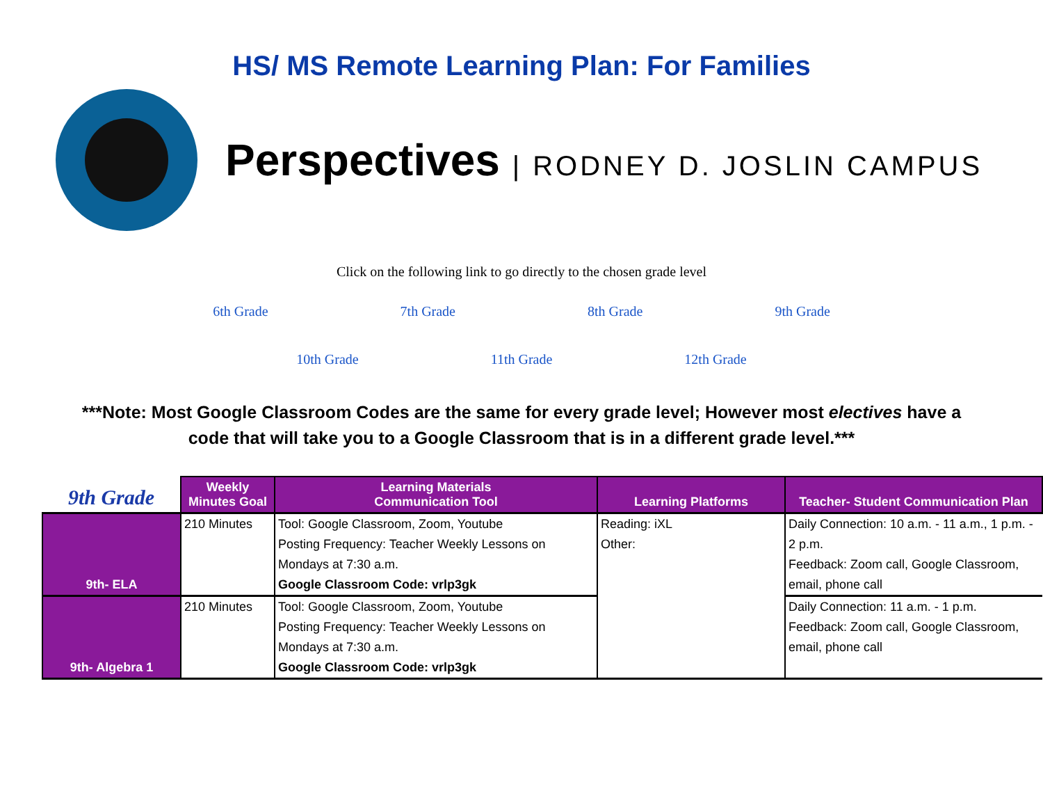HS/ MS Remote Learning Plan: For Families
Perspectives | RODNEY D. JOSLIN CAMPUS
Click on the following link to go directly to the chosen grade level
6th Grade 7th Grade 8th Grade 9th Grade
10th Grade 11th Grade 12th Grade
***Note: Most Google Classroom Codes are the same for every grade level; However most electives have a code that will take you to a Google Classroom that is in a different grade level.***
| 9th Grade | Weekly Minutes Goal | Learning Materials Communication Tool | Learning Platforms | Teacher- Student Communication Plan |
| --- | --- | --- | --- | --- |
| 9th- ELA | 210 Minutes | Tool: Google Classroom, Zoom, Youtube Posting Frequency: Teacher Weekly Lessons on Mondays at 7:30 a.m. Google Classroom Code: vrlp3gk | Reading: iXL Other: | Daily Connection: 10 a.m. - 11 a.m., 1 p.m. - 2 p.m. Feedback: Zoom call, Google Classroom, email, phone call |
| 9th- Algebra 1 | 210 Minutes | Tool: Google Classroom, Zoom, Youtube Posting Frequency: Teacher Weekly Lessons on Mondays at 7:30 a.m. Google Classroom Code: vrlp3gk | | Daily Connection: 11 a.m. - 1 p.m. Feedback: Zoom call, Google Classroom, email, phone call |